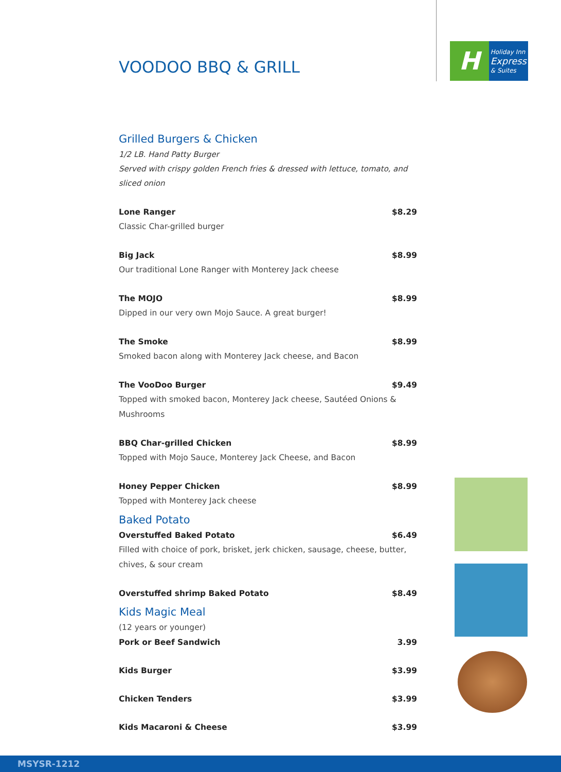H
Holiday Inn
Express
& Suites
VOODOO BBQ & GRILL
Grilled Burgers & Chicken
1/2 LB. Hand Patty Burger
Served with crispy golden French fries & dressed with lettuce, tomato, and sliced onion
Lone Ranger $8.29
Classic Char-grilled burger
Big Jack $8.99
Our traditional Lone Ranger with Monterey Jack cheese
The MOJO $8.99
Dipped in our very own Mojo Sauce. A great burger!
The Smoke $8.99
Smoked bacon along with Monterey Jack cheese, and Bacon
The VooDoo Burger $9.49
Topped with smoked bacon, Monterey Jack cheese, Sautéed Onions & Mushrooms
BBQ Char-grilled Chicken $8.99
Topped with Mojo Sauce, Monterey Jack Cheese, and Bacon
Honey Pepper Chicken $8.99
Topped with Monterey Jack cheese
Baked Potato
Overstuffed Baked Potato $6.49
Filled with choice of pork, brisket, jerk chicken, sausage, cheese, butter, chives, & sour cream
Overstuffed shrimp Baked Potato $8.49
Kids Magic Meal
(12 years or younger)
Pork or Beef Sandwich 3.99
Kids Burger $3.99
Chicken Tenders $3.99
Kids Macaroni & Cheese $3.99
MSYSR-1212